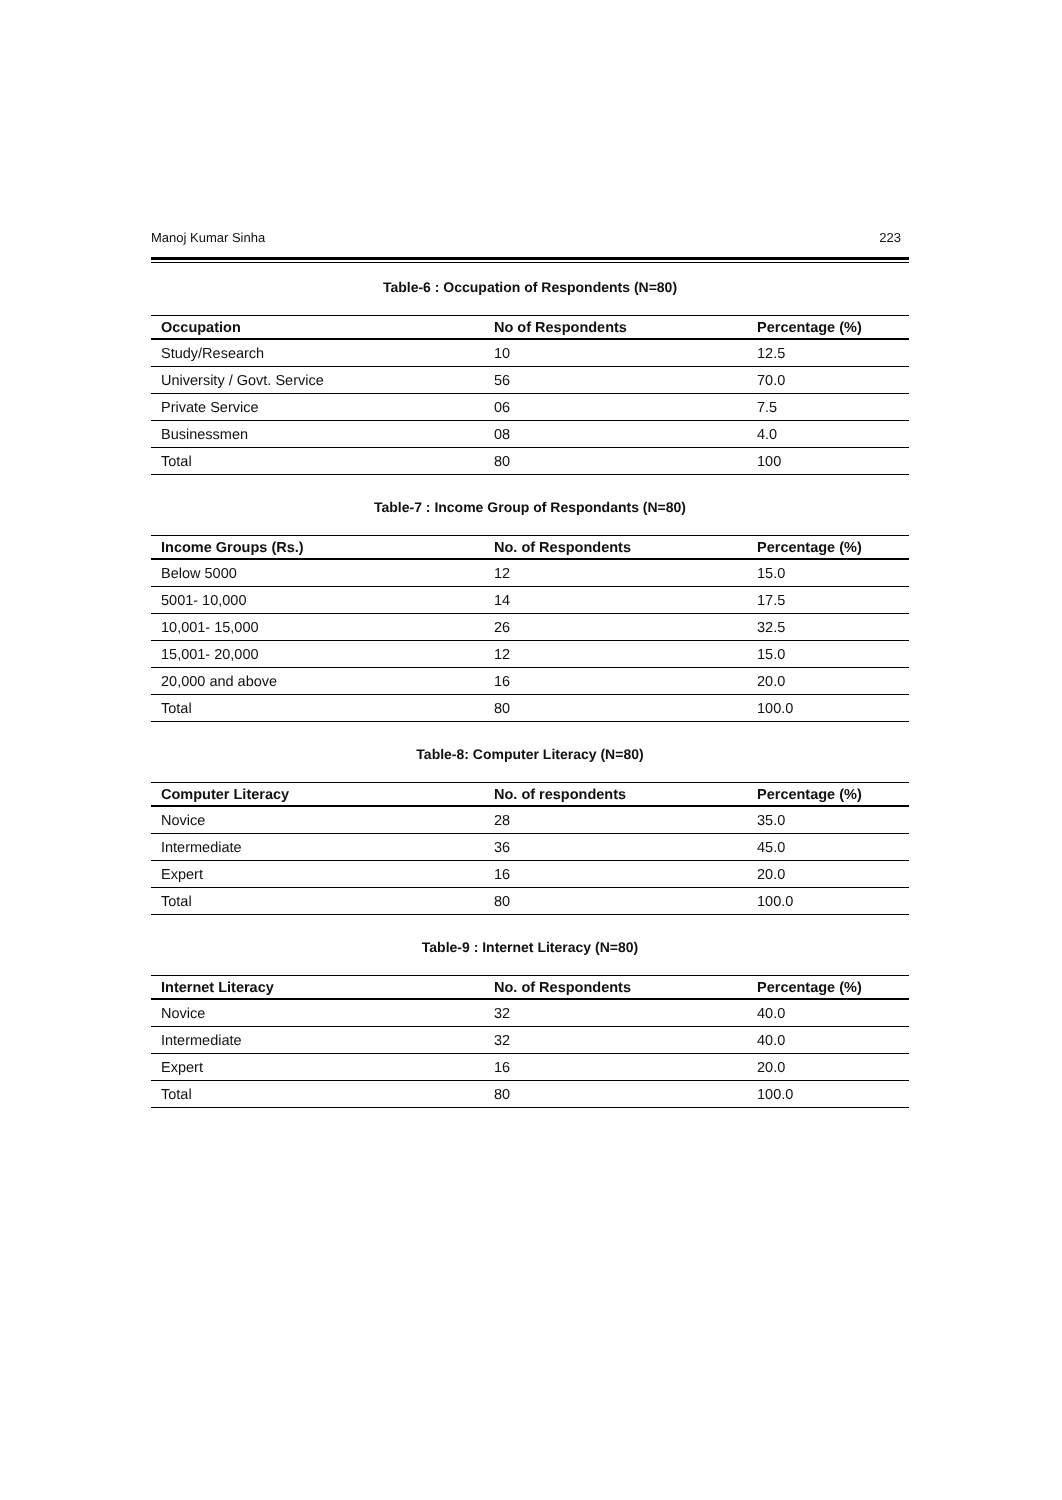Manoj Kumar Sinha 223
Table-6 : Occupation of Respondents (N=80)
| Occupation | No of Respondents | Percentage (%) |
| --- | --- | --- |
| Study/Research | 10 | 12.5 |
| University / Govt. Service | 56 | 70.0 |
| Private Service | 06 | 7.5 |
| Businessmen | 08 | 4.0 |
| Total | 80 | 100 |
Table-7 : Income Group of Respondants (N=80)
| Income Groups (Rs.) | No. of Respondents | Percentage (%) |
| --- | --- | --- |
| Below 5000 | 12 | 15.0 |
| 5001- 10,000 | 14 | 17.5 |
| 10,001- 15,000 | 26 | 32.5 |
| 15,001- 20,000 | 12 | 15.0 |
| 20,000 and above | 16 | 20.0 |
| Total | 80 | 100.0 |
Table-8: Computer Literacy (N=80)
| Computer Literacy | No. of respondents | Percentage (%) |
| --- | --- | --- |
| Novice | 28 | 35.0 |
| Intermediate | 36 | 45.0 |
| Expert | 16 | 20.0 |
| Total | 80 | 100.0 |
Table-9 : Internet Literacy (N=80)
| Internet Literacy | No. of Respondents | Percentage (%) |
| --- | --- | --- |
| Novice | 32 | 40.0 |
| Intermediate | 32 | 40.0 |
| Expert | 16 | 20.0 |
| Total | 80 | 100.0 |